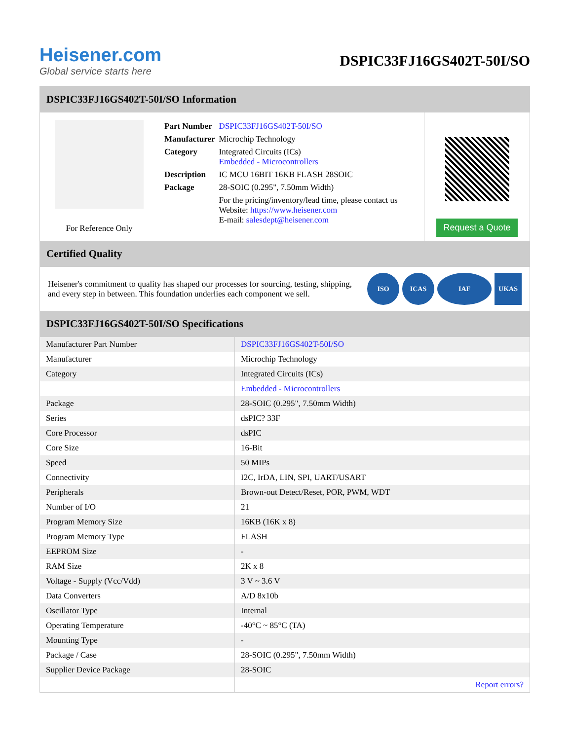Heisener.com
Global service starts here
DSPIC33FJ16GS402T-50I/SO
DSPIC33FJ16GS402T-50I/SO Information
For Reference Only
| Part Number | DSPIC33FJ16GS402T-50I/SO |
| Manufacturer | Microchip Technology |
| Category | Integrated Circuits (ICs) Embedded - Microcontrollers |
| Description | IC MCU 16BIT 16KB FLASH 28SOIC |
| Package | 28-SOIC (0.295", 7.50mm Width) |
| | For the pricing/inventory/lead time, please contact us Website: https://www.heisener.com E-mail: salesdept@heisener.com |
Request a Quote
Certified Quality
Heisener's commitment to quality has shaped our processes for sourcing, testing, shipping, and every step in between. This foundation underlies each component we sell.
ISO ICAS IAF UKAS
DSPIC33FJ16GS402T-50I/SO Specifications
| Manufacturer Part Number | DSPIC33FJ16GS402T-50I/SO |
| Manufacturer | Microchip Technology |
| Category | Integrated Circuits (ICs) |
| | Embedded - Microcontrollers |
| Package | 28-SOIC (0.295", 7.50mm Width) |
| Series | dsPIC? 33F |
| Core Processor | dsPIC |
| Core Size | 16-Bit |
| Speed | 50 MIPs |
| Connectivity | I2C, IrDA, LIN, SPI, UART/USART |
| Peripherals | Brown-out Detect/Reset, POR, PWM, WDT |
| Number of I/O | 21 |
| Program Memory Size | 16KB (16K x 8) |
| Program Memory Type | FLASH |
| EEPROM Size | - |
| RAM Size | 2K x 8 |
| Voltage - Supply (Vcc/Vdd) | 3 V ~ 3.6 V |
| Data Converters | A/D 8x10b |
| Oscillator Type | Internal |
| Operating Temperature | -40°C ~ 85°C (TA) |
| Mounting Type | - |
| Package / Case | 28-SOIC (0.295", 7.50mm Width) |
| Supplier Device Package | 28-SOIC |
| | Report errors? |